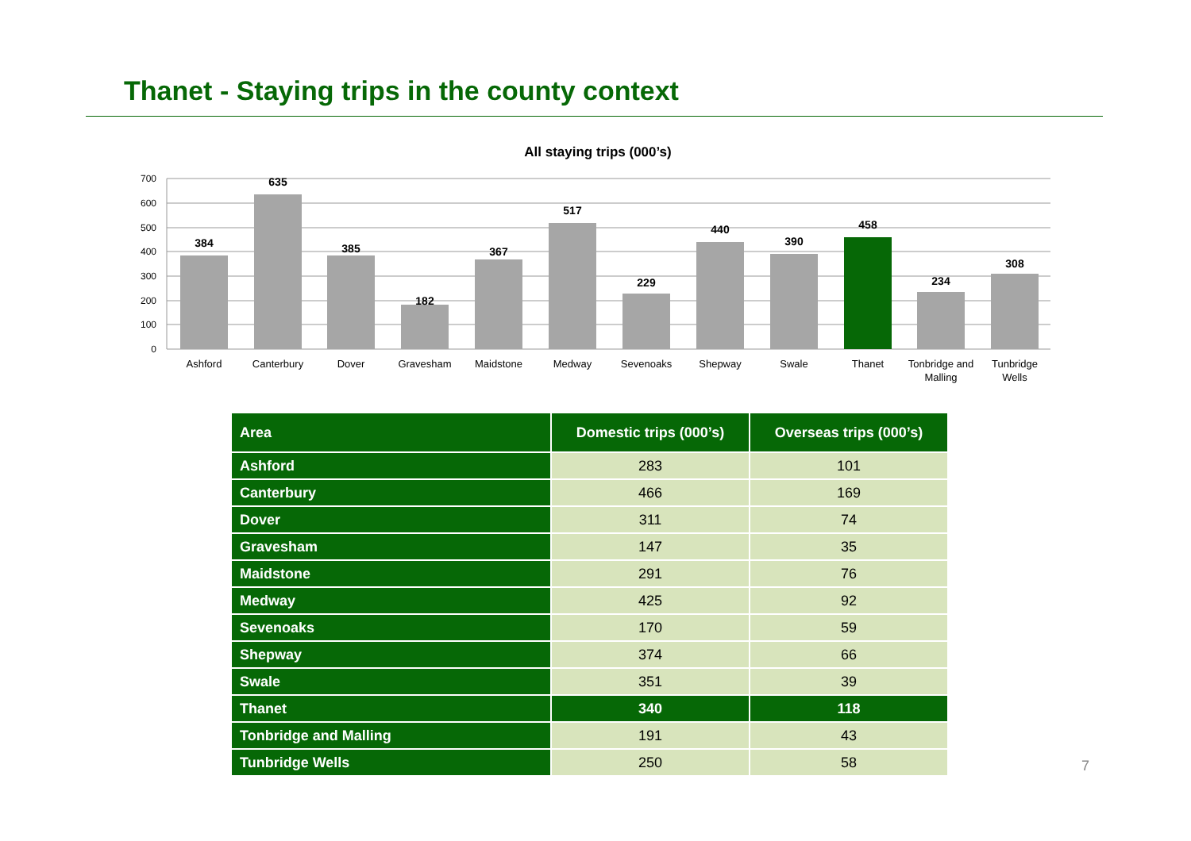Thanet - Staying trips in the county context
All staying trips (000’s)
700
600
500
400
300
200
100
0
384
635
385
182
367
517
229
440
390
458
234
308
Ashford
Canterbury
Dover
Gravesham
Maidstone
Medway
Sevenoaks
Shepway
Swale
Thanet
Tonbridge and
Malling
Tunbridge
Wells
| Area | Domestic trips (000’s) | Overseas trips (000’s) |
| --- | --- | --- |
| Ashford | 283 | 101 |
| Canterbury | 466 | 169 |
| Dover | 311 | 74 |
| Gravesham | 147 | 35 |
| Maidstone | 291 | 76 |
| Medway | 425 | 92 |
| Sevenoaks | 170 | 59 |
| Shepway | 374 | 66 |
| Swale | 351 | 39 |
| Thanet | 340 | 118 |
| Tonbridge and Malling | 191 | 43 |
| Tunbridge Wells | 250 | 58 |
7